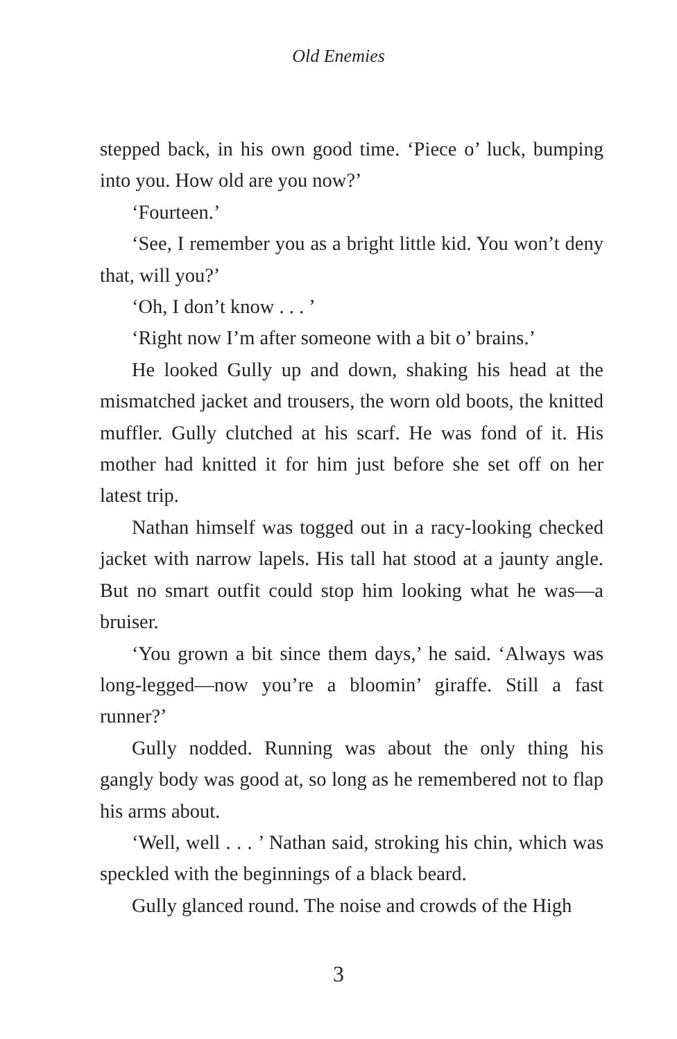Old Enemies
stepped back, in his own good time. ‘Piece o’ luck, bumping into you. How old are you now?’
‘Fourteen.’
‘See, I remember you as a bright little kid. You won’t deny that, will you?’
‘Oh, I don’t know . . . ’
‘Right now I’m after someone with a bit o’ brains.’
He looked Gully up and down, shaking his head at the mismatched jacket and trousers, the worn old boots, the knitted muffler. Gully clutched at his scarf. He was fond of it. His mother had knitted it for him just before she set off on her latest trip.
Nathan himself was togged out in a racy-looking checked jacket with narrow lapels. His tall hat stood at a jaunty angle. But no smart outfit could stop him looking what he was—a bruiser.
‘You grown a bit since them days,’ he said. ‘Always was long-legged—now you’re a bloomin’ giraffe. Still a fast runner?’
Gully nodded. Running was about the only thing his gangly body was good at, so long as he remembered not to flap his arms about.
‘Well, well . . . ’ Nathan said, stroking his chin, which was speckled with the beginnings of a black beard.
Gully glanced round. The noise and crowds of the High
3